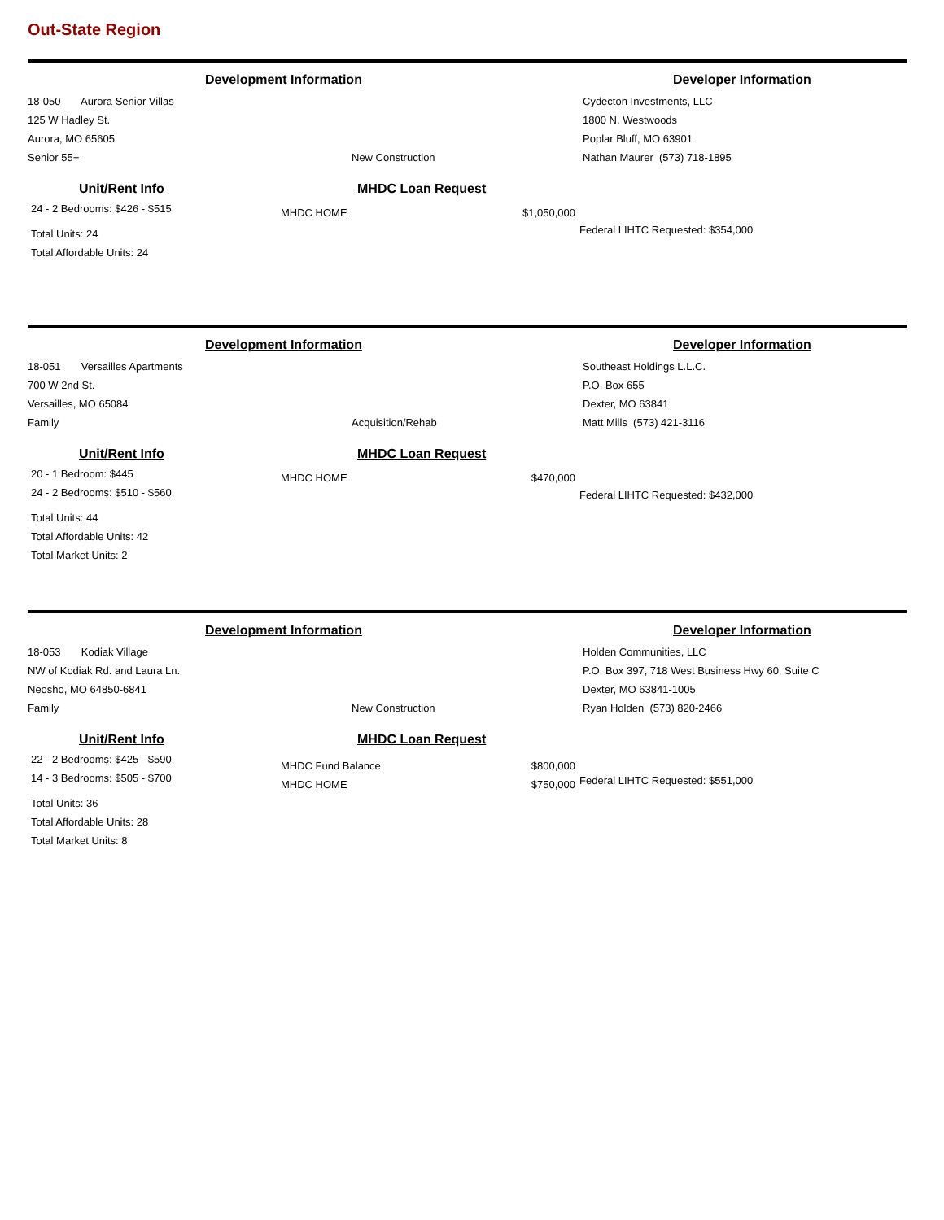Out-State Region
Development Information Developer Information
18-050 Aurora Senior Villas
125 W Hadley St.
Aurora, MO 65605
Senior 55+
New Construction Cydecton Investments, LLC
1800 N. Westwoods
Poplar Bluff, MO 63901
Nathan Maurer (573) 718-1895
Unit/Rent Info
24 - 2 Bedrooms: $426 - $515
Total Units: 24
Total Affordable Units: 24
MHDC Loan Request
| MHDC HOME | $1,050,000 |
Federal LIHTC Requested: $354,000
Development Information Developer Information
18-051 Versailles Apartments
700 W 2nd St.
Versailles, MO 65084
Family
Acquisition/Rehab Southeast Holdings L.L.C.
P.O. Box 655
Dexter, MO 63841
Matt Mills (573) 421-3116
Unit/Rent Info
20 - 1 Bedroom: $445
24 - 2 Bedrooms: $510 - $560
Total Units: 44
Total Affordable Units: 42
Total Market Units: 2
MHDC Loan Request
| MHDC HOME | $470,000 |
Federal LIHTC Requested: $432,000
Development Information Developer Information
18-053 Kodiak Village
NW of Kodiak Rd. and Laura Ln.
Neosho, MO 64850-6841
Family
New Construction Holden Communities, LLC
P.O. Box 397, 718 West Business Hwy 60, Suite C
Dexter, MO 63841-1005
Ryan Holden (573) 820-2466
Unit/Rent Info
22 - 2 Bedrooms: $425 - $590
14 - 3 Bedrooms: $505 - $700
Total Units: 36
Total Affordable Units: 28
Total Market Units: 8
MHDC Loan Request
| MHDC Fund Balance | $800,000 |
| MHDC HOME | $750,000 |
Federal LIHTC Requested: $551,000